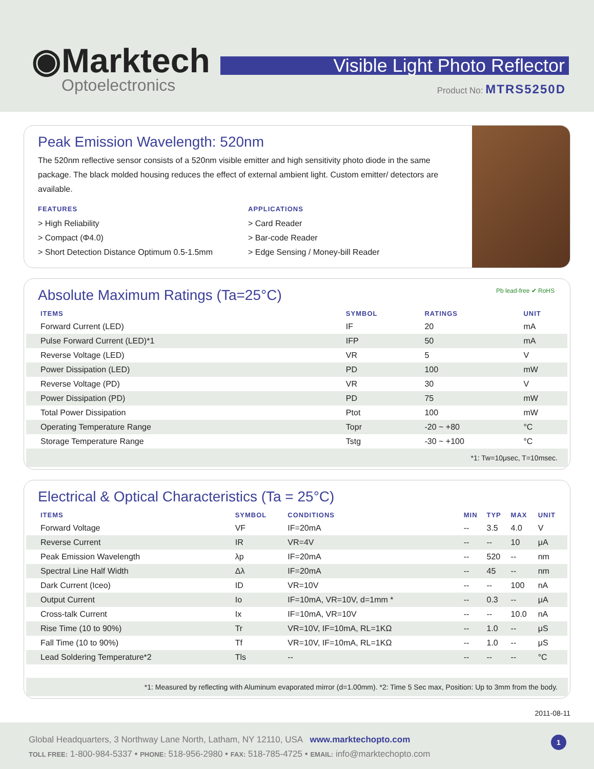◉Marktech
Optoelectronics
Visible Light Photo Reflector
Product No: MTRS5250D
Peak Emission Wavelength: 520nm
The 520nm reflective sensor consists of a 520nm visible emitter and high sensitivity photo diode in the same package. The black molded housing reduces the effect of external ambient light. Custom emitter/ detectors are available.
FEATURES
> High Reliability
> Compact (Φ4.0)
> Short Detection Distance Optimum 0.5-1.5mm
APPLICATIONS
> Card Reader
> Bar-code Reader
> Edge Sensing / Money-bill Reader
Absolute Maximum Ratings (Ta=25°C) Pb lead-free ✔ RoHS
| ITEMS | SYMBOL | RATINGS | UNIT |
| --- | --- | --- | --- |
| Forward Current (LED) | IF | 20 | mA |
| Pulse Forward Current (LED)*1 | IFP | 50 | mA |
| Reverse Voltage (LED) | VR | 5 | V |
| Power Dissipation (LED) | PD | 100 | mW |
| Reverse Voltage (PD) | VR | 30 | V |
| Power Dissipation (PD) | PD | 75 | mW |
| Total Power Dissipation | Ptot | 100 | mW |
| Operating Temperature Range | Topr | -20 ~ +80 | °C |
| Storage Temperature Range | Tstg | -30 ~ +100 | °C |
*1: Tw=10μsec, T=10msec.
Electrical & Optical Characteristics (Ta = 25°C)
| ITEMS | SYMBOL | CONDITIONS | MIN | TYP | MAX | UNIT |
| --- | --- | --- | --- | --- | --- | --- |
| Forward Voltage | VF | IF=20mA | -- | 3.5 | 4.0 | V |
| Reverse Current | IR | VR=4V | -- | -- | 10 | μA |
| Peak Emission Wavelength | λp | IF=20mA | -- | 520 | -- | nm |
| Spectral Line Half Width | Δλ | IF=20mA | -- | 45 | -- | nm |
| Dark Current (Iceo) | ID | VR=10V | -- | -- | 100 | nA |
| Output Current | Io | IF=10mA, VR=10V, d=1mm * | -- | 0.3 | -- | μA |
| Cross-talk Current | Ix | IF=10mA, VR=10V | -- | -- | 10.0 | nA |
| Rise Time (10 to 90%) | Tr | VR=10V, IF=10mA, RL=1KΩ | -- | 1.0 | -- | μS |
| Fall Time (10 to 90%) | Tf | VR=10V, IF=10mA, RL=1KΩ | -- | 1.0 | -- | μS |
| Lead Soldering Temperature*2 | Tls | -- | -- | -- | -- | °C |
*1: Measured by reflecting with Aluminum evaporated mirror (d=1.00mm). *2: Time 5 Sec max, Position: Up to 3mm from the body.
2011-08-11
Global Headquarters, 3 Northway Lane North, Latham, NY 12110, USA www.marktechopto.com
TOLL FREE: 1-800-984-5337 • PHONE: 518-956-2980 • FAX: 518-785-4725 • EMAIL: info@marktechopto.com
1